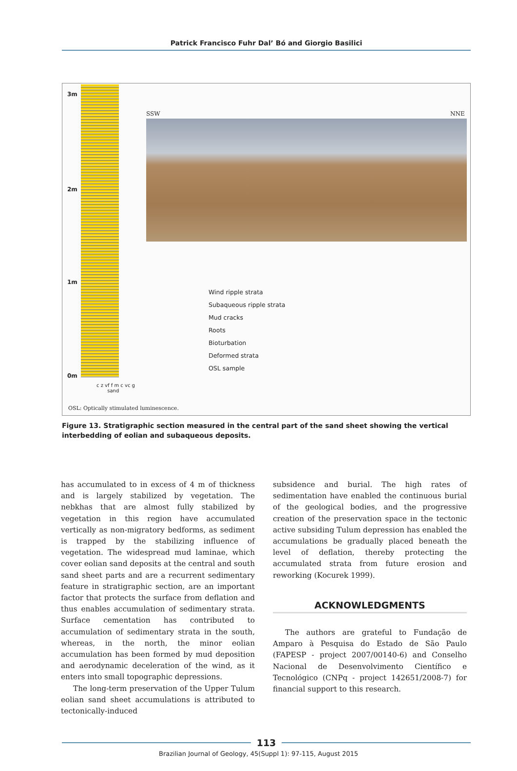Patrick Francisco Fuhr Dal’ Bó and Giorgio Basilici
3m
2m
1m
0m
c z vf f m c vc g
sand
SSW NNE
Wind ripple strata
Subaqueous ripple strata
Mud cracks
Roots
Bioturbation
Deformed strata
OSL sample
OSL: Optically stimulated luminescence.
Figure 13. Stratigraphic section measured in the central part of the sand sheet showing the vertical interbedding of eolian and subaqueous deposits.
has accumulated to in excess of 4 m of thickness and is largely stabilized by vegetation. The nebkhas that are almost fully stabilized by vegetation in this region have accumulated vertically as non-migratory bedforms, as sediment is trapped by the stabilizing influence of vegetation. The widespread mud laminae, which cover eolian sand deposits at the central and south sand sheet parts and are a recurrent sedimentary feature in stratigraphic section, are an important factor that protects the surface from deflation and thus enables accumulation of sedimentary strata. Surface cementation has contributed to accumulation of sedimentary strata in the south, whereas, in the north, the minor eolian accumulation has been formed by mud deposition and aerodynamic deceleration of the wind, as it enters into small topographic depressions.
The long-term preservation of the Upper Tulum eolian sand sheet accumulations is attributed to tectonically-induced
subsidence and burial. The high rates of sedimentation have enabled the continuous burial of the geological bodies, and the progressive creation of the preservation space in the tectonic active subsiding Tulum depression has enabled the accumulations be gradually placed beneath the level of deflation, thereby protecting the accumulated strata from future erosion and reworking (Kocurek 1999).
ACKNOWLEDGMENTS
The authors are grateful to Fundação de Amparo à Pesquisa do Estado de São Paulo (FAPESP - project 2007/00140-6) and Conselho Nacional de Desenvolvimento Científico e Tecnológico (CNPq - project 142651/2008-7) for financial support to this research.
113
Brazilian Journal of Geology, 45(Suppl 1): 97-115, August 2015